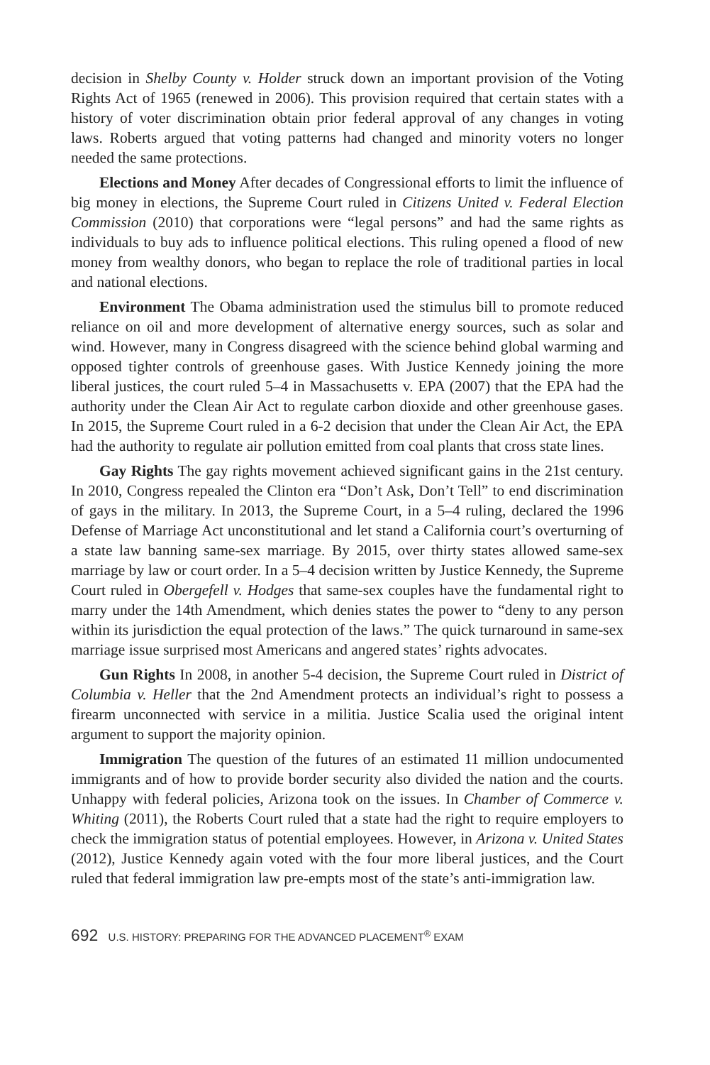decision in Shelby County v. Holder struck down an important provision of the Voting Rights Act of 1965 (renewed in 2006). This provision required that certain states with a history of voter discrimination obtain prior federal approval of any changes in voting laws. Roberts argued that voting patterns had changed and minority voters no longer needed the same protections.
Elections and Money After decades of Congressional efforts to limit the influence of big money in elections, the Supreme Court ruled in Citizens United v. Federal Election Commission (2010) that corporations were “legal persons” and had the same rights as individuals to buy ads to influence political elections. This ruling opened a flood of new money from wealthy donors, who began to replace the role of traditional parties in local and national elections.
Environment The Obama administration used the stimulus bill to promote reduced reliance on oil and more development of alternative energy sources, such as solar and wind. However, many in Congress disagreed with the science behind global warming and opposed tighter controls of greenhouse gases. With Justice Kennedy joining the more liberal justices, the court ruled 5–4 in Massachusetts v. EPA (2007) that the EPA had the authority under the Clean Air Act to regulate carbon dioxide and other greenhouse gases. In 2015, the Supreme Court ruled in a 6-2 decision that under the Clean Air Act, the EPA had the authority to regulate air pollution emitted from coal plants that cross state lines.
Gay Rights The gay rights movement achieved significant gains in the 21st century. In 2010, Congress repealed the Clinton era “Don’t Ask, Don’t Tell” to end discrimination of gays in the military. In 2013, the Supreme Court, in a 5–4 ruling, declared the 1996 Defense of Marriage Act unconstitutional and let stand a California court’s overturning of a state law banning same-sex marriage. By 2015, over thirty states allowed same-sex marriage by law or court order. In a 5–4 decision written by Justice Kennedy, the Supreme Court ruled in Obergefell v. Hodges that same-sex couples have the fundamental right to marry under the 14th Amendment, which denies states the power to “deny to any person within its jurisdiction the equal protection of the laws.” The quick turnaround in same-sex marriage issue surprised most Americans and angered states’ rights advocates.
Gun Rights In 2008, in another 5-4 decision, the Supreme Court ruled in District of Columbia v. Heller that the 2nd Amendment protects an individual’s right to possess a firearm unconnected with service in a militia. Justice Scalia used the original intent argument to support the majority opinion.
Immigration The question of the futures of an estimated 11 million undocumented immigrants and of how to provide border security also divided the nation and the courts. Unhappy with federal policies, Arizona took on the issues. In Chamber of Commerce v. Whiting (2011), the Roberts Court ruled that a state had the right to require employers to check the immigration status of potential employees. However, in Arizona v. United States (2012), Justice Kennedy again voted with the four more liberal justices, and the Court ruled that federal immigration law pre-empts most of the state’s anti-immigration law.
692 U.S. HISTORY: PREPARING FOR THE ADVANCED PLACEMENT<sup>®</sup> EXAM